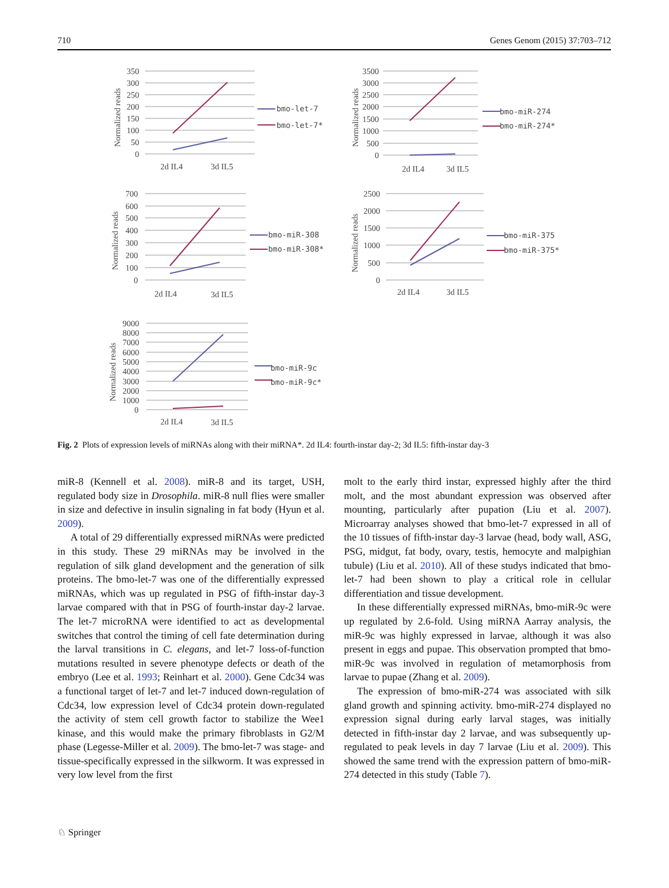710 Genes Genom (2015) 37:703–712
350
300
250
200
150
100
50
0
2d IL4
3d IL5
3500
3000
2500
2000
1500
1000
500
0
2d IL4
3d IL5
700
600
500
400
300
200
100
0
2d IL4
3d IL5
2500
2000
1500
1000
500
0
2d IL4
3d IL5
9000
8000
7000
6000
5000
4000
3000
2000
1000
0
2d IL4
3d IL5
Normalized reads
Normalized reads
Normalized reads
Normalized reads
Normalized reads
bmo-let-7
bmo-let-7*
bmo-miR-274
bmo-miR-274*
bmo-miR-308
bmo-miR-308*
bmo-miR-375
bmo-miR-375*
bmo-miR-9c
bmo-miR-9c*
Fig. 2 Plots of expression levels of miRNAs along with their miRNA*. 2d IL4: fourth-instar day-2; 3d IL5: fifth-instar day-3
miR-8 (Kennell et al. 2008). miR-8 and its target, USH, regulated body size in Drosophila. miR-8 null flies were smaller in size and defective in insulin signaling in fat body (Hyun et al. 2009).
A total of 29 differentially expressed miRNAs were predicted in this study. These 29 miRNAs may be involved in the regulation of silk gland development and the generation of silk proteins. The bmo-let-7 was one of the differentially expressed miRNAs, which was up regulated in PSG of fifth-instar day-3 larvae compared with that in PSG of fourth-instar day-2 larvae. The let-7 microRNA were identified to act as developmental switches that control the timing of cell fate determination during the larval transitions in C. elegans, and let-7 loss-of-function mutations resulted in severe phenotype defects or death of the embryo (Lee et al. 1993; Reinhart et al. 2000). Gene Cdc34 was a functional target of let-7 and let-7 induced down-regulation of Cdc34, low expression level of Cdc34 protein down-regulated the activity of stem cell growth factor to stabilize the Wee1 kinase, and this would make the primary fibroblasts in G2/M phase (Legesse-Miller et al. 2009). The bmo-let-7 was stage- and tissue-specifically expressed in the silkworm. It was expressed in very low level from the first
molt to the early third instar, expressed highly after the third molt, and the most abundant expression was observed after mounting, particularly after pupation (Liu et al. 2007). Microarray analyses showed that bmo-let-7 expressed in all of the 10 tissues of fifth-instar day-3 larvae (head, body wall, ASG, PSG, midgut, fat body, ovary, testis, hemocyte and malpighian tubule) (Liu et al. 2010). All of these studys indicated that bmo-let-7 had been shown to play a critical role in cellular differentiation and tissue development.
In these differentially expressed miRNAs, bmo-miR-9c were up regulated by 2.6-fold. Using miRNA Aarray analysis, the miR-9c was highly expressed in larvae, although it was also present in eggs and pupae. This observation prompted that bmo-miR-9c was involved in regulation of metamorphosis from larvae to pupae (Zhang et al. 2009).
The expression of bmo-miR-274 was associated with silk gland growth and spinning activity. bmo-miR-274 displayed no expression signal during early larval stages, was initially detected in fifth-instar day 2 larvae, and was subsequently up-regulated to peak levels in day 7 larvae (Liu et al. 2009). This showed the same trend with the expression pattern of bmo-miR-274 detected in this study (Table 7).
♘ Springer